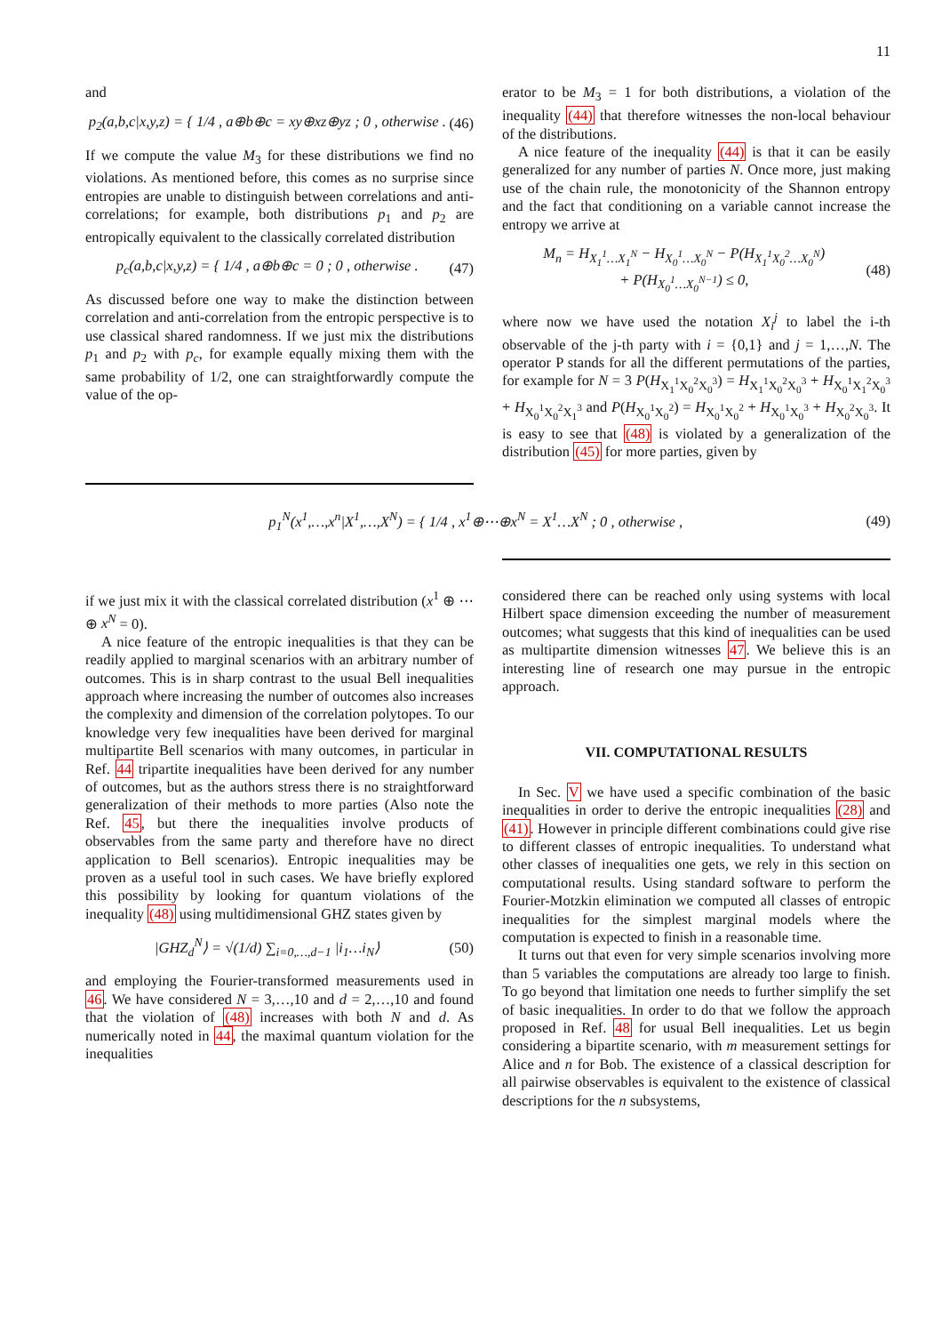11
and
p<sub>2</sub>(a,b,c|x,y,z) = { 1/4 , a⊕b⊕c = xy⊕xz⊕yz ; 0 , otherwise . (46)
If we compute the value M<sub>3</sub> for these distributions we find no violations. As mentioned before, this comes as no surprise since entropies are unable to distinguish between correlations and anti-correlations; for example, both distributions p<sub>1</sub> and p<sub>2</sub> are entropically equivalent to the classically correlated distribution
p<sub>c</sub>(a,b,c|x,y,z) = { 1/4 , a⊕b⊕c = 0 ; 0 , otherwise . (47)
As discussed before one way to make the distinction between correlation and anti-correlation from the entropic perspective is to use classical shared randomness. If we just mix the distributions p<sub>1</sub> and p<sub>2</sub> with p<sub>c</sub>, for example equally mixing them with the same probability of 1/2, one can straightforwardly compute the value of the op-
erator to be M<sub>3</sub> = 1 for both distributions, a violation of the inequality (44) that therefore witnesses the non-local behaviour of the distributions.
A nice feature of the inequality (44) is that it can be easily generalized for any number of parties N. Once more, just making use of the chain rule, the monotonicity of the Shannon entropy and the fact that conditioning on a variable cannot increase the entropy we arrive at
M<sub>n</sub> = H<sub>X<sub>1</sub><sup>1</sup>…X<sub>1</sub><sup>N</sup></sub> − H<sub>X<sub>0</sub><sup>1</sup>…X<sub>0</sub><sup>N</sup></sub> − P(H<sub>X<sub>1</sub><sup>1</sup>X<sub>0</sub><sup>2</sup>…X<sub>0</sub><sup>N</sup></sub>)
+ P(H<sub>X<sub>0</sub><sup>1</sup>…X<sub>0</sub><sup>N−1</sup></sub>) ≤ 0, (48)
where now we have used the notation X<sub>i</sub><sup>j</sup> to label the i-th observable of the j-th party with i = {0,1} and j = 1,…,N. The operator P stands for all the different permutations of the parties, for example for N = 3 P(H<sub>X<sub>1</sub><sup>1</sup>X<sub>0</sub><sup>2</sup>X<sub>0</sub><sup>3</sup></sub>) = H<sub>X<sub>1</sub><sup>1</sup>X<sub>0</sub><sup>2</sup>X<sub>0</sub><sup>3</sup></sub> + H<sub>X<sub>0</sub><sup>1</sup>X<sub>1</sub><sup>2</sup>X<sub>0</sub><sup>3</sup></sub> + H<sub>X<sub>0</sub><sup>1</sup>X<sub>0</sub><sup>2</sup>X<sub>1</sub><sup>3</sup></sub> and P(H<sub>X<sub>0</sub><sup>1</sup>X<sub>0</sub><sup>2</sup></sub>) = H<sub>X<sub>0</sub><sup>1</sup>X<sub>0</sub><sup>2</sup></sub> + H<sub>X<sub>0</sub><sup>1</sup>X<sub>0</sub><sup>3</sup></sub> + H<sub>X<sub>0</sub><sup>2</sup>X<sub>0</sub><sup>3</sup></sub>. It is easy to see that (48) is violated by a generalization of the distribution (45) for more parties, given by
p<sub>1</sub><sup>N</sup>(x<sup>1</sup>,…,x<sup>n</sup>|X<sup>1</sup>,…,X<sup>N</sup>) = { 1/4 , x<sup>1</sup>⊕⋯⊕x<sup>N</sup> = X<sup>1</sup>…X<sup>N</sup> ; 0 , otherwise , (49)
if we just mix it with the classical correlated distribution (x<sup>1</sup> ⊕ ⋯ ⊕ x<sup>N</sup> = 0).
A nice feature of the entropic inequalities is that they can be readily applied to marginal scenarios with an arbitrary number of outcomes. This is in sharp contrast to the usual Bell inequalities approach where increasing the number of outcomes also increases the complexity and dimension of the correlation polytopes. To our knowledge very few inequalities have been derived for marginal multipartite Bell scenarios with many outcomes, in particular in Ref. 44 tripartite inequalities have been derived for any number of outcomes, but as the authors stress there is no straightforward generalization of their methods to more parties (Also note the Ref. 45, but there the inequalities involve products of observables from the same party and therefore have no direct application to Bell scenarios). Entropic inequalities may be proven as a useful tool in such cases. We have briefly explored this possibility by looking for quantum violations of the inequality (48) using multidimensional GHZ states given by
|GHZ<sub>d</sub><sup>N</sup>⟩ = √(1/d) ∑<sub>i=0,…,d−1</sub> |i<sub>1</sub>…i<sub>N</sub>⟩ (50)
and employing the Fourier-transformed measurements used in 46. We have considered N = 3,…,10 and d = 2,…,10 and found that the violation of (48) increases with both N and d. As numerically noted in 44, the maximal quantum violation for the inequalities
considered there can be reached only using systems with local Hilbert space dimension exceeding the number of measurement outcomes; what suggests that this kind of inequalities can be used as multipartite dimension witnesses 47. We believe this is an interesting line of research one may pursue in the entropic approach.
VII. COMPUTATIONAL RESULTS
In Sec. V we have used a specific combination of the basic inequalities in order to derive the entropic inequalities (28) and (41). However in principle different combinations could give rise to different classes of entropic inequalities. To understand what other classes of inequalities one gets, we rely in this section on computational results. Using standard software to perform the Fourier-Motzkin elimination we computed all classes of entropic inequalities for the simplest marginal models where the computation is expected to finish in a reasonable time.
It turns out that even for very simple scenarios involving more than 5 variables the computations are already too large to finish. To go beyond that limitation one needs to further simplify the set of basic inequalities. In order to do that we follow the approach proposed in Ref. 48 for usual Bell inequalities. Let us begin considering a bipartite scenario, with m measurement settings for Alice and n for Bob. The existence of a classical description for all pairwise observables is equivalent to the existence of classical descriptions for the n subsystems,